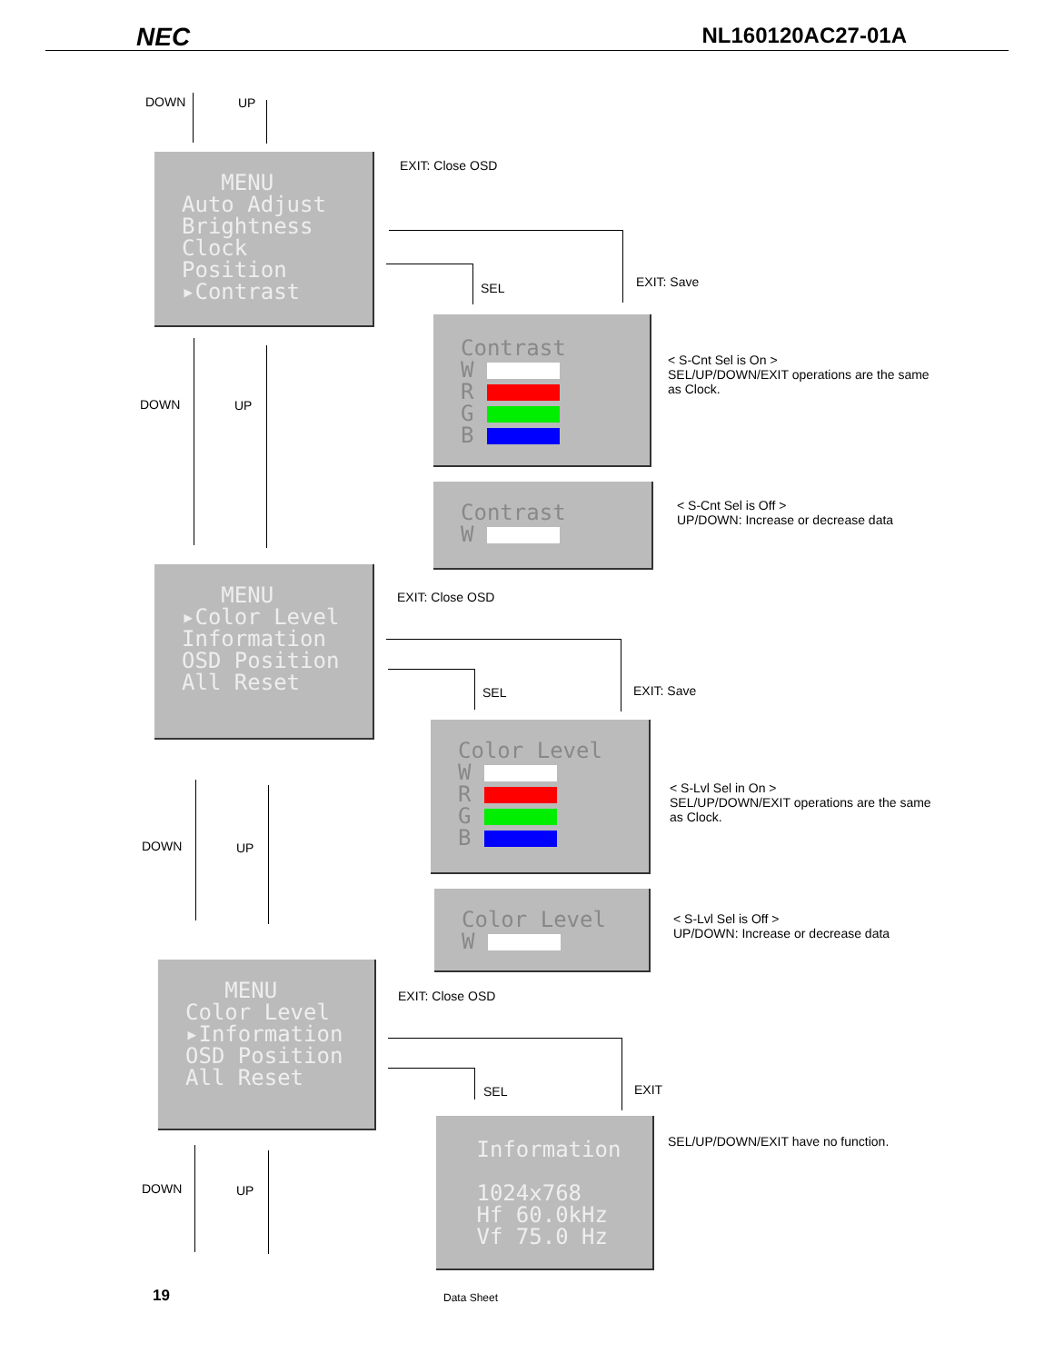NEC
NL160120AC27-01A
DOWN UP
MENU
Auto Adjust
Brightness
Clock
Position
▸Contrast
EXIT: Close OSD
SEL EXIT: Save
Contrast
W
R
G
B
< S-Cnt Sel is On >
SEL/UP/DOWN/EXIT operations are the same
as Clock.
DOWN UP
Contrast
W
< S-Cnt Sel is Off >
UP/DOWN: Increase or decrease data
MENU
▸Color Level
Information
OSD Position
All Reset
EXIT: Close OSD
SEL EXIT: Save
Color Level
W
R
G
B
< S-Lvl Sel in On >
SEL/UP/DOWN/EXIT operations are the same
as Clock.
DOWN UP
Color Level
W
< S-Lvl Sel is Off >
UP/DOWN: Increase or decrease data
MENU
Color Level
▸Information
OSD Position
All Reset
EXIT: Close OSD
SEL EXIT
Information
1024x768
Hf 60.0kHz
Vf 75.0 Hz
SEL/UP/DOWN/EXIT have no function.
DOWN UP
19 Data Sheet